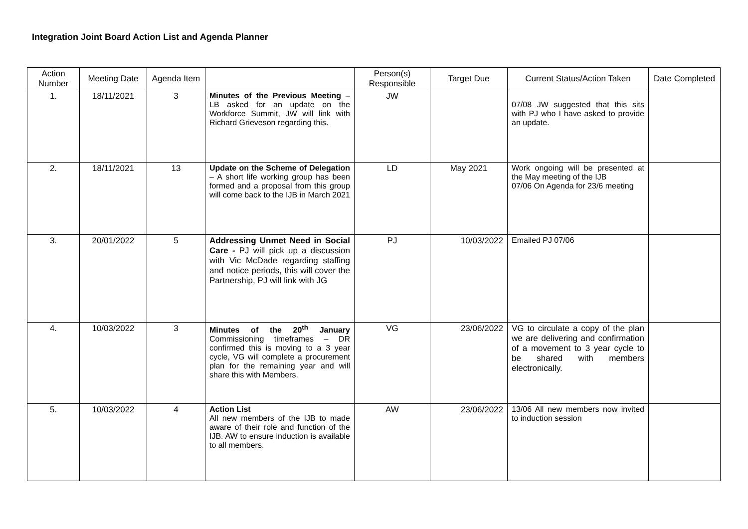Integration Joint Board Action List and Agenda Planner
| Action Number | Meeting Date | Agenda Item | | Person(s) Responsible | Target Due | Current Status/Action Taken | Date Completed |
| --- | --- | --- | --- | --- | --- | --- | --- |
| 1. | 18/11/2021 | 3 | Minutes of the Previous Meeting – LB asked for an update on the Workforce Summit, JW will link with Richard Grieveson regarding this. | JW | | 07/08 JW suggested that this sits with PJ who I have asked to provide an update. | |
| 2. | 18/11/2021 | 13 | Update on the Scheme of Delegation – A short life working group has been formed and a proposal from this group will come back to the IJB in March 2021 | LD | May 2021 | Work ongoing will be presented at the May meeting of the IJB 07/06 On Agenda for 23/6 meeting | |
| 3. | 20/01/2022 | 5 | Addressing Unmet Need in Social Care - PJ will pick up a discussion with Vic McDade regarding staffing and notice periods, this will cover the Partnership, PJ will link with JG | PJ | 10/03/2022 | Emailed PJ 07/06 | |
| 4. | 10/03/2022 | 3 | Minutes of the 20<sup>th</sup> January Commissioning timeframes – DR confirmed this is moving to a 3 year cycle, VG will complete a procurement plan for the remaining year and will share this with Members. | VG | 23/06/2022 | VG to circulate a copy of the plan we are delivering and confirmation of a movement to 3 year cycle to be shared with members electronically. | |
| 5. | 10/03/2022 | 4 | Action List All new members of the IJB to made aware of their role and function of the IJB. AW to ensure induction is available to all members. | AW | 23/06/2022 | 13/06 All new members now invited to induction session | |